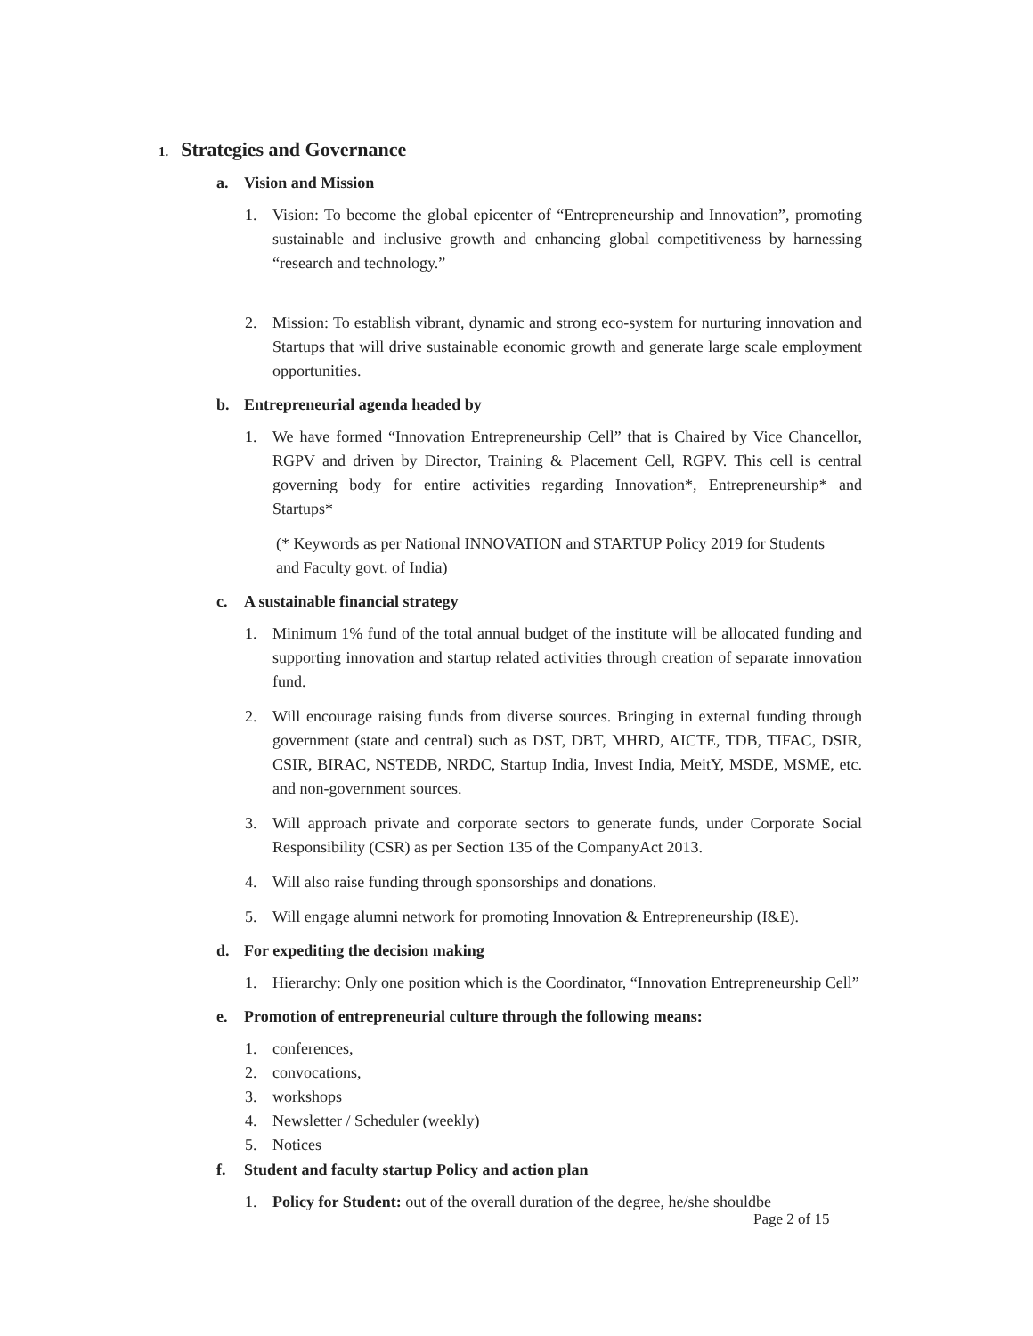1. Strategies and Governance
a. Vision and Mission
1. Vision: To become the global epicenter of “Entrepreneurship and Innovation”, promoting sustainable and inclusive growth and enhancing global competitiveness by harnessing “research and technology.”
2. Mission: To establish vibrant, dynamic and strong eco-system for nurturing innovation and Startups that will drive sustainable economic growth and generate large scale employment opportunities.
b. Entrepreneurial agenda headed by
1. We have formed “Innovation Entrepreneurship Cell” that is Chaired by Vice Chancellor, RGPV and driven by Director, Training & Placement Cell, RGPV. This cell is central governing body for entire activities regarding Innovation*, Entrepreneurship* and Startups*
(* Keywords as per National INNOVATION and STARTUP Policy 2019 for Students and Faculty govt. of India)
c. A sustainable financial strategy
1. Minimum 1% fund of the total annual budget of the institute will be allocated funding and supporting innovation and startup related activities through creation of separate innovation fund.
2. Will encourage raising funds from diverse sources. Bringing in external funding through government (state and central) such as DST, DBT, MHRD, AICTE, TDB, TIFAC, DSIR, CSIR, BIRAC, NSTEDB, NRDC, Startup India, Invest India, MeitY, MSDE, MSME, etc. and non-government sources.
3. Will approach private and corporate sectors to generate funds, under Corporate Social Responsibility (CSR) as per Section 135 of the CompanyAct 2013.
4. Will also raise funding through sponsorships and donations.
5. Will engage alumni network for promoting Innovation & Entrepreneurship (I&E).
d. For expediting the decision making
1. Hierarchy: Only one position which is the Coordinator, “Innovation Entrepreneurship Cell”
e. Promotion of entrepreneurial culture through the following means:
1. conferences,
2. convocations,
3. workshops
4. Newsletter / Scheduler (weekly)
5. Notices
f. Student and faculty startup Policy and action plan
1. Policy for Student: out of the overall duration of the degree, he/she shouldbe
Page 2 of 15